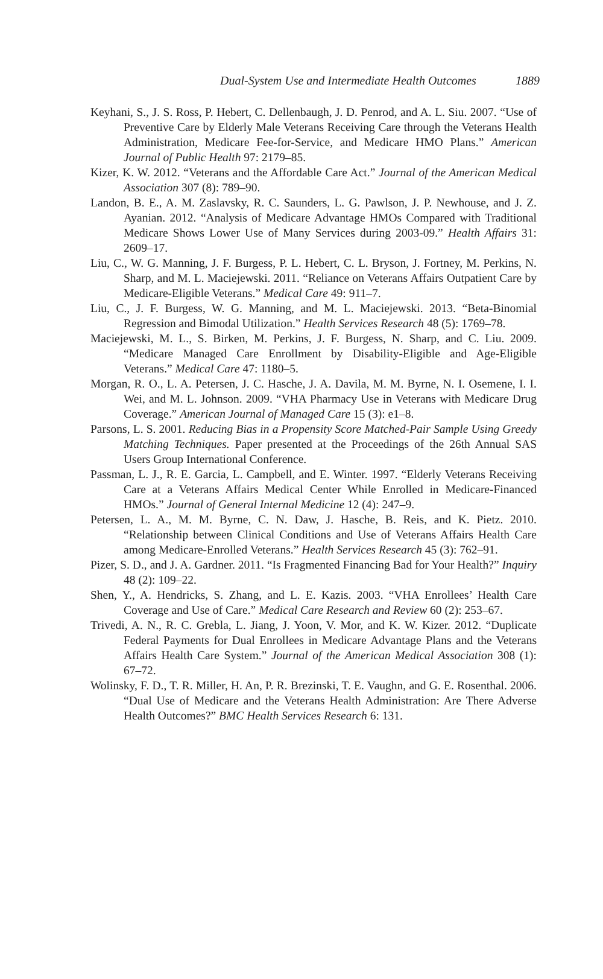Dual-System Use and Intermediate Health Outcomes 1889
Keyhani, S., J. S. Ross, P. Hebert, C. Dellenbaugh, J. D. Penrod, and A. L. Siu. 2007. “Use of Preventive Care by Elderly Male Veterans Receiving Care through the Veterans Health Administration, Medicare Fee-for-Service, and Medicare HMO Plans.” American Journal of Public Health 97: 2179–85.
Kizer, K. W. 2012. “Veterans and the Affordable Care Act.” Journal of the American Medical Association 307 (8): 789–90.
Landon, B. E., A. M. Zaslavsky, R. C. Saunders, L. G. Pawlson, J. P. Newhouse, and J. Z. Ayanian. 2012. “Analysis of Medicare Advantage HMOs Compared with Traditional Medicare Shows Lower Use of Many Services during 2003-09.” Health Affairs 31: 2609–17.
Liu, C., W. G. Manning, J. F. Burgess, P. L. Hebert, C. L. Bryson, J. Fortney, M. Perkins, N. Sharp, and M. L. Maciejewski. 2011. “Reliance on Veterans Affairs Outpatient Care by Medicare-Eligible Veterans.” Medical Care 49: 911–7.
Liu, C., J. F. Burgess, W. G. Manning, and M. L. Maciejewski. 2013. “Beta-Binomial Regression and Bimodal Utilization.” Health Services Research 48 (5): 1769–78.
Maciejewski, M. L., S. Birken, M. Perkins, J. F. Burgess, N. Sharp, and C. Liu. 2009. “Medicare Managed Care Enrollment by Disability-Eligible and Age-Eligible Veterans.” Medical Care 47: 1180–5.
Morgan, R. O., L. A. Petersen, J. C. Hasche, J. A. Davila, M. M. Byrne, N. I. Osemene, I. I. Wei, and M. L. Johnson. 2009. “VHA Pharmacy Use in Veterans with Medicare Drug Coverage.” American Journal of Managed Care 15 (3): e1–8.
Parsons, L. S. 2001. Reducing Bias in a Propensity Score Matched-Pair Sample Using Greedy Matching Techniques. Paper presented at the Proceedings of the 26th Annual SAS Users Group International Conference.
Passman, L. J., R. E. Garcia, L. Campbell, and E. Winter. 1997. “Elderly Veterans Receiving Care at a Veterans Affairs Medical Center While Enrolled in Medicare-Financed HMOs.” Journal of General Internal Medicine 12 (4): 247–9.
Petersen, L. A., M. M. Byrne, C. N. Daw, J. Hasche, B. Reis, and K. Pietz. 2010. “Relationship between Clinical Conditions and Use of Veterans Affairs Health Care among Medicare-Enrolled Veterans.” Health Services Research 45 (3): 762–91.
Pizer, S. D., and J. A. Gardner. 2011. “Is Fragmented Financing Bad for Your Health?” Inquiry 48 (2): 109–22.
Shen, Y., A. Hendricks, S. Zhang, and L. E. Kazis. 2003. “VHA Enrollees’ Health Care Coverage and Use of Care.” Medical Care Research and Review 60 (2): 253–67.
Trivedi, A. N., R. C. Grebla, L. Jiang, J. Yoon, V. Mor, and K. W. Kizer. 2012. “Duplicate Federal Payments for Dual Enrollees in Medicare Advantage Plans and the Veterans Affairs Health Care System.” Journal of the American Medical Association 308 (1): 67–72.
Wolinsky, F. D., T. R. Miller, H. An, P. R. Brezinski, T. E. Vaughn, and G. E. Rosenthal. 2006. “Dual Use of Medicare and the Veterans Health Administration: Are There Adverse Health Outcomes?” BMC Health Services Research 6: 131.